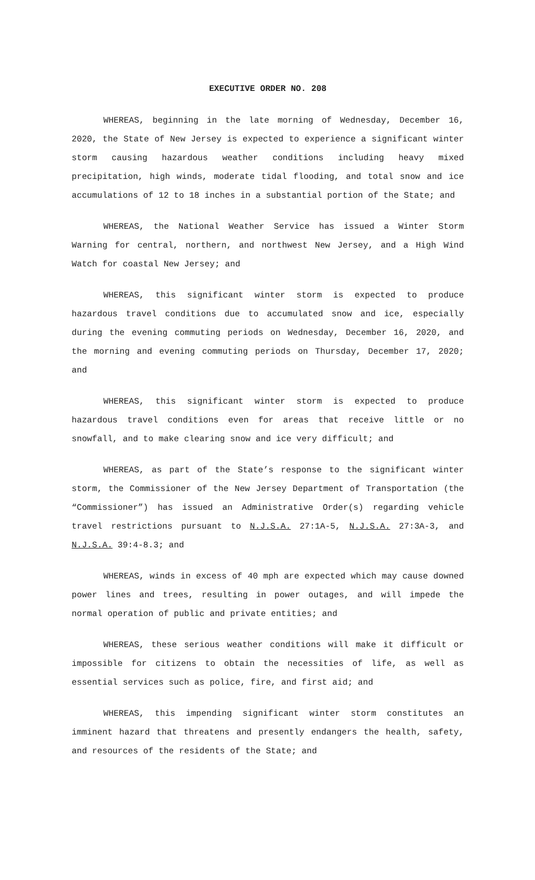EXECUTIVE ORDER NO. 208
WHEREAS, beginning in the late morning of Wednesday, December 16, 2020, the State of New Jersey is expected to experience a significant winter storm causing hazardous weather conditions including heavy mixed precipitation, high winds, moderate tidal flooding, and total snow and ice accumulations of 12 to 18 inches in a substantial portion of the State; and
WHEREAS, the National Weather Service has issued a Winter Storm Warning for central, northern, and northwest New Jersey, and a High Wind Watch for coastal New Jersey; and
WHEREAS, this significant winter storm is expected to produce hazardous travel conditions due to accumulated snow and ice, especially during the evening commuting periods on Wednesday, December 16, 2020, and the morning and evening commuting periods on Thursday, December 17, 2020; and
WHEREAS, this significant winter storm is expected to produce hazardous travel conditions even for areas that receive little or no snowfall, and to make clearing snow and ice very difficult; and
WHEREAS, as part of the State’s response to the significant winter storm, the Commissioner of the New Jersey Department of Transportation (the “Commissioner”) has issued an Administrative Order(s) regarding vehicle travel restrictions pursuant to N.J.S.A. 27:1A-5, N.J.S.A. 27:3A-3, and N.J.S.A. 39:4-8.3; and
WHEREAS, winds in excess of 40 mph are expected which may cause downed power lines and trees, resulting in power outages, and will impede the normal operation of public and private entities; and
WHEREAS, these serious weather conditions will make it difficult or impossible for citizens to obtain the necessities of life, as well as essential services such as police, fire, and first aid; and
WHEREAS, this impending significant winter storm constitutes an imminent hazard that threatens and presently endangers the health, safety, and resources of the residents of the State; and